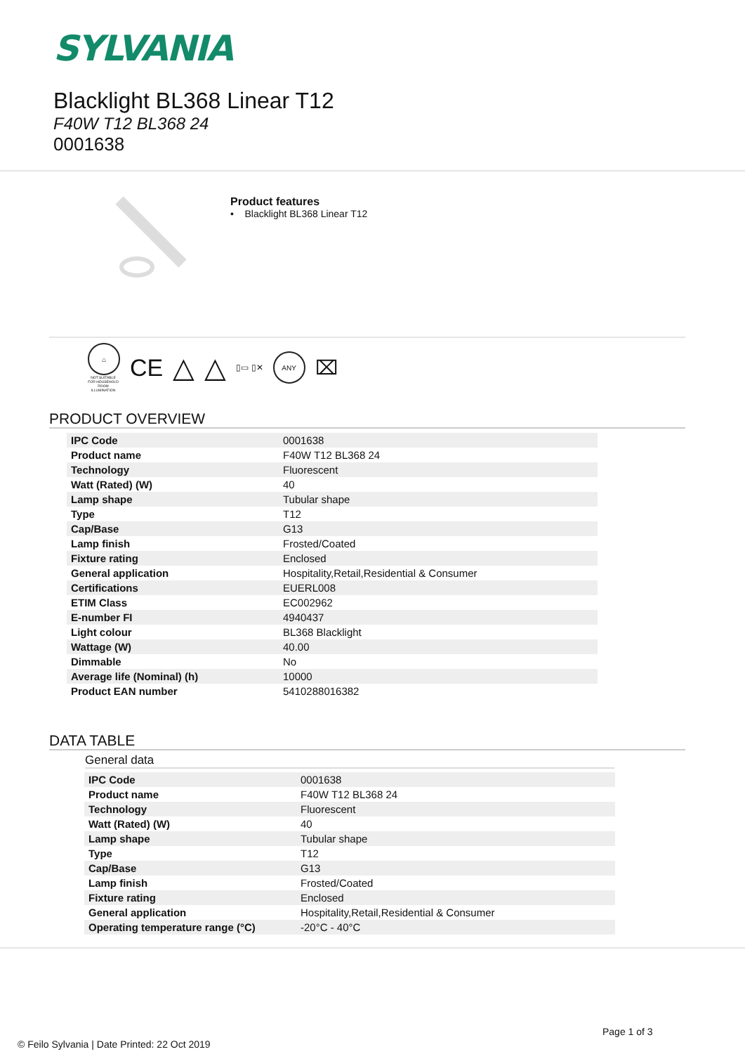SYLVANIA
Blacklight BL368 Linear T12
F40W T12 BL368 24
0001638
Product features
• Blacklight BL368 Linear T12
⌂
NOT SUITABLE FOR HOUSEHOLD ROOM ILLUMINATION
CE △ △ ▯▭ ▯✕
ANY
⌧
PRODUCT OVERVIEW
| IPC Code | 0001638 |
| Product name | F40W T12 BL368 24 |
| Technology | Fluorescent |
| Watt (Rated) (W) | 40 |
| Lamp shape | Tubular shape |
| Type | T12 |
| Cap/Base | G13 |
| Lamp finish | Frosted/Coated |
| Fixture rating | Enclosed |
| General application | Hospitality,Retail,Residential & Consumer |
| Certifications | EUERL008 |
| ETIM Class | EC002962 |
| E-number FI | 4940437 |
| Light colour | BL368 Blacklight |
| Wattage (W) | 40.00 |
| Dimmable | No |
| Average life (Nominal) (h) | 10000 |
| Product EAN number | 5410288016382 |
DATA TABLE
General data
| IPC Code | 0001638 |
| Product name | F40W T12 BL368 24 |
| Technology | Fluorescent |
| Watt (Rated) (W) | 40 |
| Lamp shape | Tubular shape |
| Type | T12 |
| Cap/Base | G13 |
| Lamp finish | Frosted/Coated |
| Fixture rating | Enclosed |
| General application | Hospitality,Retail,Residential & Consumer |
| Operating temperature range (°C) | -20°C - 40°C |
Page 1 of 3
© Feilo Sylvania | Date Printed: 22 Oct 2019